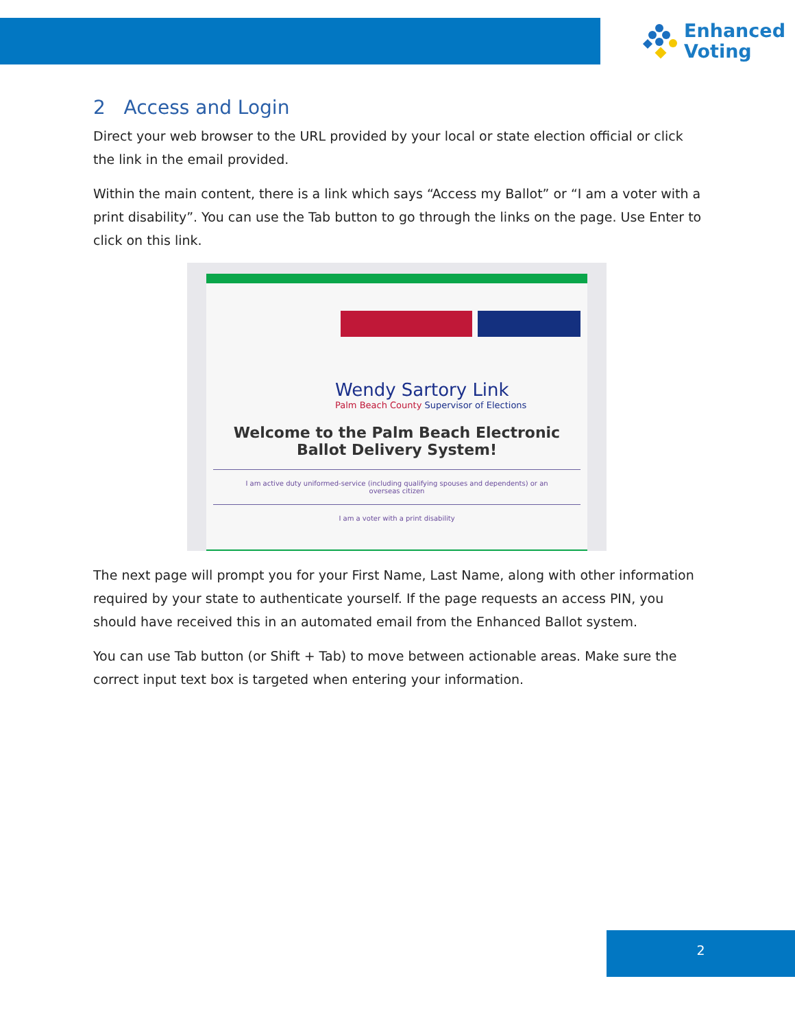Enhanced
Voting
2 Access and Login
Direct your web browser to the URL provided by your local or state election official or click the link in the email provided.
Within the main content, there is a link which says “Access my Ballot” or “I am a voter with a print disability”. You can use the Tab button to go through the links on the page. Use Enter to click on this link.
Wendy Sartory Link
Palm Beach County Supervisor of Elections
Welcome to the Palm Beach Electronic Ballot Delivery System!
I am active duty uniformed-service (including qualifying spouses and dependents) or an overseas citizen
I am a voter with a print disability
The next page will prompt you for your First Name, Last Name, along with other information required by your state to authenticate yourself. If the page requests an access PIN, you should have received this in an automated email from the Enhanced Ballot system.
You can use Tab button (or Shift + Tab) to move between actionable areas. Make sure the correct input text box is targeted when entering your information.
2